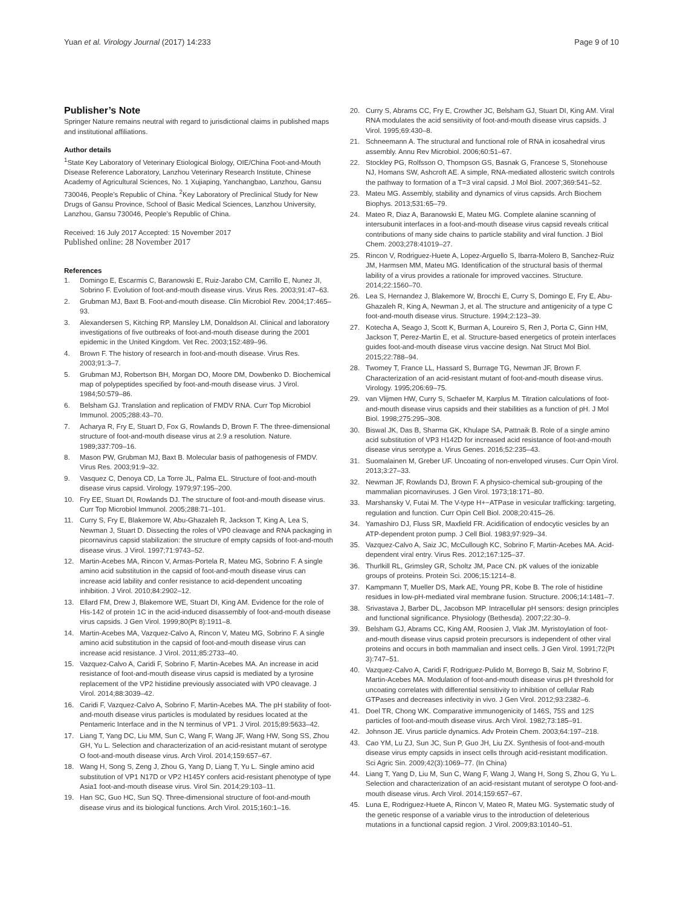Yuan et al. Virology Journal (2017) 14:233 Page 9 of 10
Publisher’s Note
Springer Nature remains neutral with regard to jurisdictional claims in published maps and institutional affiliations.
Author details
<sup>1</sup> State Key Laboratory of Veterinary Etiological Biology, OIE/China Foot-and-Mouth Disease Reference Laboratory, Lanzhou Veterinary Research Institute, Chinese Academy of Agricultural Sciences, No. 1 Xujiaping, Yanchangbao, Lanzhou, Gansu 730046, People’s Republic of China. <sup>2</sup>Key Laboratory of Preclinical Study for New Drugs of Gansu Province, School of Basic Medical Sciences, Lanzhou University, Lanzhou, Gansu 730046, People’s Republic of China.
Received: 16 July 2017 Accepted: 15 November 2017
Published online: 28 November 2017
References
1. Domingo E, Escarmis C, Baranowski E, Ruiz-Jarabo CM, Carrillo E, Nunez JI, Sobrino F. Evolution of foot-and-mouth disease virus. Virus Res. 2003;91:47–63.
2. Grubman MJ, Baxt B. Foot-and-mouth disease. Clin Microbiol Rev. 2004;17:465–93.
3. Alexandersen S, Kitching RP, Mansley LM, Donaldson AI. Clinical and laboratory investigations of five outbreaks of foot-and-mouth disease during the 2001 epidemic in the United Kingdom. Vet Rec. 2003;152:489–96.
4. Brown F. The history of research in foot-and-mouth disease. Virus Res. 2003;91:3–7.
5. Grubman MJ, Robertson BH, Morgan DO, Moore DM, Dowbenko D. Biochemical map of polypeptides specified by foot-and-mouth disease virus. J Virol. 1984;50:579–86.
6. Belsham GJ. Translation and replication of FMDV RNA. Curr Top Microbiol Immunol. 2005;288:43–70.
7. Acharya R, Fry E, Stuart D, Fox G, Rowlands D, Brown F. The three-dimensional structure of foot-and-mouth disease virus at 2.9 a resolution. Nature. 1989;337:709–16.
8. Mason PW, Grubman MJ, Baxt B. Molecular basis of pathogenesis of FMDV. Virus Res. 2003;91:9–32.
9. Vasquez C, Denoya CD, La Torre JL, Palma EL. Structure of foot-and-mouth disease virus capsid. Virology. 1979;97:195–200.
10. Fry EE, Stuart DI, Rowlands DJ. The structure of foot-and-mouth disease virus. Curr Top Microbiol Immunol. 2005;288:71–101.
11. Curry S, Fry E, Blakemore W, Abu-Ghazaleh R, Jackson T, King A, Lea S, Newman J, Stuart D. Dissecting the roles of VP0 cleavage and RNA packaging in picornavirus capsid stabilization: the structure of empty capsids of foot-and-mouth disease virus. J Virol. 1997;71:9743–52.
12. Martin-Acebes MA, Rincon V, Armas-Portela R, Mateu MG, Sobrino F. A single amino acid substitution in the capsid of foot-and-mouth disease virus can increase acid lability and confer resistance to acid-dependent uncoating inhibition. J Virol. 2010;84:2902–12.
13. Ellard FM, Drew J, Blakemore WE, Stuart DI, King AM. Evidence for the role of His-142 of protein 1C in the acid-induced disassembly of foot-and-mouth disease virus capsids. J Gen Virol. 1999;80(Pt 8):1911–8.
14. Martin-Acebes MA, Vazquez-Calvo A, Rincon V, Mateu MG, Sobrino F. A single amino acid substitution in the capsid of foot-and-mouth disease virus can increase acid resistance. J Virol. 2011;85:2733–40.
15. Vazquez-Calvo A, Caridi F, Sobrino F, Martin-Acebes MA. An increase in acid resistance of foot-and-mouth disease virus capsid is mediated by a tyrosine replacement of the VP2 histidine previously associated with VP0 cleavage. J Virol. 2014;88:3039–42.
16. Caridi F, Vazquez-Calvo A, Sobrino F, Martin-Acebes MA. The pH stability of foot-and-mouth disease virus particles is modulated by residues located at the Pentameric Interface and in the N terminus of VP1. J Virol. 2015;89:5633–42.
17. Liang T, Yang DC, Liu MM, Sun C, Wang F, Wang JF, Wang HW, Song SS, Zhou GH, Yu L. Selection and characterization of an acid-resistant mutant of serotype O foot-and-mouth disease virus. Arch Virol. 2014;159:657–67.
18. Wang H, Song S, Zeng J, Zhou G, Yang D, Liang T, Yu L. Single amino acid substitution of VP1 N17D or VP2 H145Y confers acid-resistant phenotype of type Asia1 foot-and-mouth disease virus. Virol Sin. 2014;29:103–11.
19. Han SC, Guo HC, Sun SQ. Three-dimensional structure of foot-and-mouth disease virus and its biological functions. Arch Virol. 2015;160:1–16.
20. Curry S, Abrams CC, Fry E, Crowther JC, Belsham GJ, Stuart DI, King AM. Viral RNA modulates the acid sensitivity of foot-and-mouth disease virus capsids. J Virol. 1995;69:430–8.
21. Schneemann A. The structural and functional role of RNA in icosahedral virus assembly. Annu Rev Microbiol. 2006;60:51–67.
22. Stockley PG, Rolfsson O, Thompson GS, Basnak G, Francese S, Stonehouse NJ, Homans SW, Ashcroft AE. A simple, RNA-mediated allosteric switch controls the pathway to formation of a T=3 viral capsid. J Mol Biol. 2007;369:541–52.
23. Mateu MG. Assembly, stability and dynamics of virus capsids. Arch Biochem Biophys. 2013;531:65–79.
24. Mateo R, Diaz A, Baranowski E, Mateu MG. Complete alanine scanning of intersubunit interfaces in a foot-and-mouth disease virus capsid reveals critical contributions of many side chains to particle stability and viral function. J Biol Chem. 2003;278:41019–27.
25. Rincon V, Rodriguez-Huete A, Lopez-Arguello S, Ibarra-Molero B, Sanchez-Ruiz JM, Harmsen MM, Mateu MG. Identification of the structural basis of thermal lability of a virus provides a rationale for improved vaccines. Structure. 2014;22:1560–70.
26. Lea S, Hernandez J, Blakemore W, Brocchi E, Curry S, Domingo E, Fry E, Abu-Ghazaleh R, King A, Newman J, et al. The structure and antigenicity of a type C foot-and-mouth disease virus. Structure. 1994;2:123–39.
27. Kotecha A, Seago J, Scott K, Burman A, Loureiro S, Ren J, Porta C, Ginn HM, Jackson T, Perez-Martin E, et al. Structure-based energetics of protein interfaces guides foot-and-mouth disease virus vaccine design. Nat Struct Mol Biol. 2015;22:788–94.
28. Twomey T, France LL, Hassard S, Burrage TG, Newman JF, Brown F. Characterization of an acid-resistant mutant of foot-and-mouth disease virus. Virology. 1995;206:69–75.
29. van Vlijmen HW, Curry S, Schaefer M, Karplus M. Titration calculations of foot-and-mouth disease virus capsids and their stabilities as a function of pH. J Mol Biol. 1998;275:295–308.
30. Biswal JK, Das B, Sharma GK, Khulape SA, Pattnaik B. Role of a single amino acid substitution of VP3 H142D for increased acid resistance of foot-and-mouth disease virus serotype a. Virus Genes. 2016;52:235–43.
31. Suomalainen M, Greber UF. Uncoating of non-enveloped viruses. Curr Opin Virol. 2013;3:27–33.
32. Newman JF, Rowlands DJ, Brown F. A physico-chemical sub-grouping of the mammalian picornaviruses. J Gen Virol. 1973;18:171–80.
33. Marshansky V, Futai M. The V-type H+−ATPase in vesicular trafficking: targeting, regulation and function. Curr Opin Cell Biol. 2008;20:415–26.
34. Yamashiro DJ, Fluss SR, Maxfield FR. Acidification of endocytic vesicles by an ATP-dependent proton pump. J Cell Biol. 1983;97:929–34.
35. Vazquez-Calvo A, Saiz JC, McCullough KC, Sobrino F, Martin-Acebes MA. Acid-dependent viral entry. Virus Res. 2012;167:125–37.
36. Thurlkill RL, Grimsley GR, Scholtz JM, Pace CN. pK values of the ionizable groups of proteins. Protein Sci. 2006;15:1214–8.
37. Kampmann T, Mueller DS, Mark AE, Young PR, Kobe B. The role of histidine residues in low-pH-mediated viral membrane fusion. Structure. 2006;14:1481–7.
38. Srivastava J, Barber DL, Jacobson MP. Intracellular pH sensors: design principles and functional significance. Physiology (Bethesda). 2007;22:30–9.
39. Belsham GJ, Abrams CC, King AM, Roosien J, Vlak JM. Myristoylation of foot-and-mouth disease virus capsid protein precursors is independent of other viral proteins and occurs in both mammalian and insect cells. J Gen Virol. 1991;72(Pt 3):747–51.
40. Vazquez-Calvo A, Caridi F, Rodriguez-Pulido M, Borrego B, Saiz M, Sobrino F, Martin-Acebes MA. Modulation of foot-and-mouth disease virus pH threshold for uncoating correlates with differential sensitivity to inhibition of cellular Rab GTPases and decreases infectivity in vivo. J Gen Virol. 2012;93:2382–6.
41. Doel TR, Chong WK. Comparative immunogenicity of 146S, 75S and 12S particles of foot-and-mouth disease virus. Arch Virol. 1982;73:185–91.
42. Johnson JE. Virus particle dynamics. Adv Protein Chem. 2003;64:197–218.
43. Cao YM, Lu ZJ, Sun JC, Sun P, Guo JH, Liu ZX. Synthesis of foot-and-mouth disease virus empty capsids in insect cells through acid-resistant modification. Sci Agric Sin. 2009;42(3):1069–77. (In China)
44. Liang T, Yang D, Liu M, Sun C, Wang F, Wang J, Wang H, Song S, Zhou G, Yu L. Selection and characterization of an acid-resistant mutant of serotype O foot-and-mouth disease virus. Arch Virol. 2014;159:657–67.
45. Luna E, Rodriguez-Huete A, Rincon V, Mateo R, Mateu MG. Systematic study of the genetic response of a variable virus to the introduction of deleterious mutations in a functional capsid region. J Virol. 2009;83:10140–51.